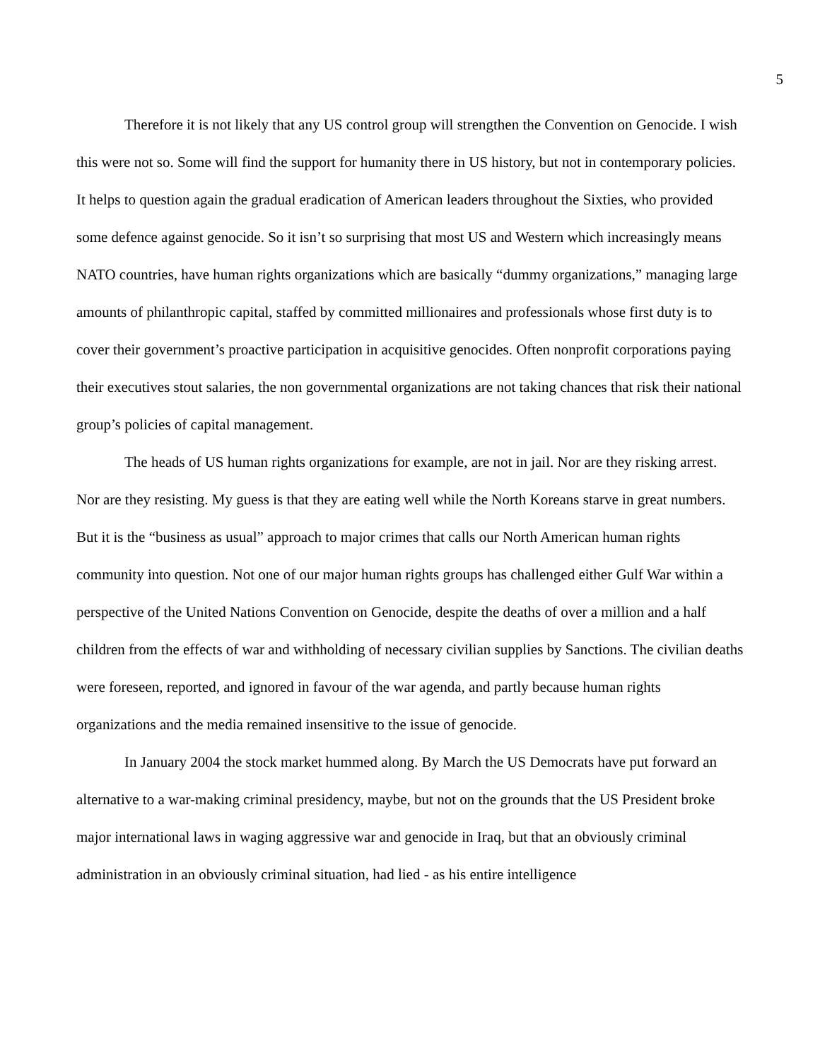5
Therefore it is not likely that any US control group will strengthen the Convention on Genocide. I wish this were not so. Some will find the support for humanity there in US history, but not in contemporary policies. It helps to question again the gradual eradication of American leaders throughout the Sixties, who provided some defence against genocide. So it isn’t so surprising that most US and Western which increasingly means NATO countries, have human rights organizations which are basically “dummy organizations,” managing large amounts of philanthropic capital, staffed by committed millionaires and professionals whose first duty is to cover their government’s proactive participation in acquisitive genocides. Often nonprofit corporations paying their executives stout salaries, the non governmental organizations are not taking chances that risk their national group’s policies of capital management.
The heads of US human rights organizations for example, are not in jail. Nor are they risking arrest. Nor are they resisting. My guess is that they are eating well while the North Koreans starve in great numbers. But it is the “business as usual” approach to major crimes that calls our North American human rights community into question. Not one of our major human rights groups has challenged either Gulf War within a perspective of the United Nations Convention on Genocide, despite the deaths of over a million and a half children from the effects of war and withholding of necessary civilian supplies by Sanctions. The civilian deaths were foreseen, reported, and ignored in favour of the war agenda, and partly because human rights organizations and the media remained insensitive to the issue of genocide.
In January 2004 the stock market hummed along. By March the US Democrats have put forward an alternative to a war-making criminal presidency, maybe, but not on the grounds that the US President broke major international laws in waging aggressive war and genocide in Iraq, but that an obviously criminal administration in an obviously criminal situation, had lied - as his entire intelligence